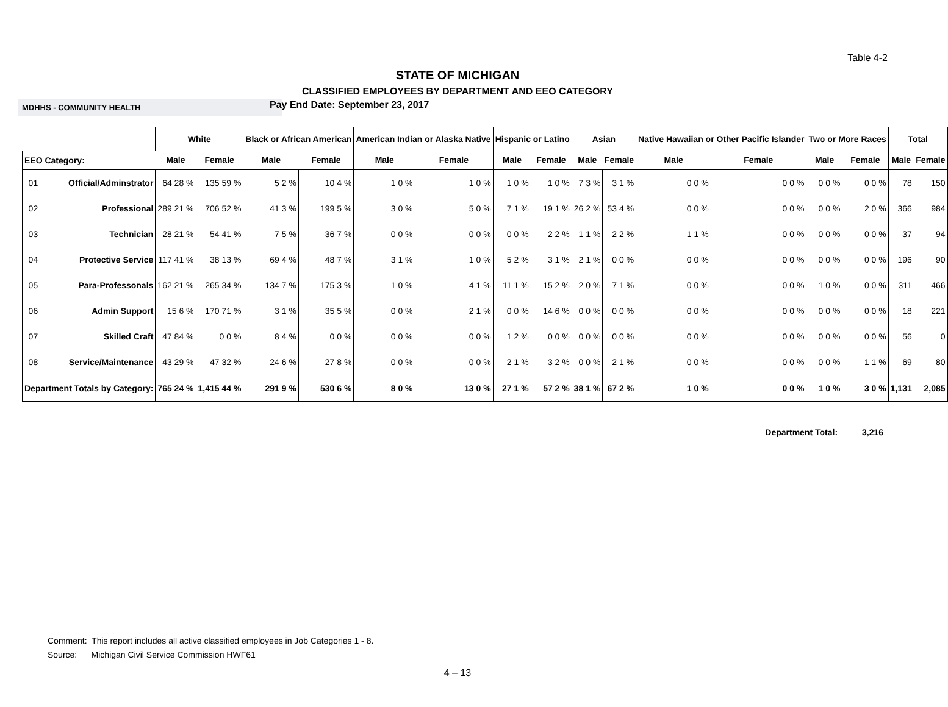Table 4-2
STATE OF MICHIGAN
CLASSIFIED EMPLOYEES BY DEPARTMENT AND EEO CATEGORY
MDHHS - COMMUNITY HEALTH
Pay End Date: September 23, 2017
| | | White | | Black or African American | | American Indian or Alaska Native | | Hispanic or Latino | | Asian | | Native Hawaiian or Other Pacific Islander | | Two or More Races | | Total | |
| --- | --- | --- | --- | --- | --- | --- | --- | --- | --- | --- | --- | --- | --- | --- | --- | --- | --- |
| EEO Category: | | Male | Female | Male | Female | Male | Female | Male | Female | Male | Female | Male | Female | Male | Female | Male | Female |
| 01 | Official/Adminstrator | 64 28 % | 135 59 % | 5 2 % | 10 4 % | 1 0 % | 1 0 % | 1 0 % | 1 0 % | 7 3 % | 3 1 % | 0 0 % | 0 0 % | 0 0 % | 0 0 % | 78 | 150 |
| 02 | Professional | 289 21 % | 706 52 % | 41 3 % | 199 5 % | 3 0 % | 5 0 % | 7 1 % | 19 1 % | 26 2 % | 53 4 % | 0 0 % | 0 0 % | 0 0 % | 2 0 % | 366 | 984 |
| 03 | Technician | 28 21 % | 54 41 % | 7 5 % | 36 7 % | 0 0 % | 0 0 % | 0 0 % | 2 2 % | 1 1 % | 2 2 % | 1 1 % | 0 0 % | 0 0 % | 0 0 % | 37 | 94 |
| 04 | Protective Service | 117 41 % | 38 13 % | 69 4 % | 48 7 % | 3 1 % | 1 0 % | 5 2 % | 3 1 % | 2 1 % | 0 0 % | 0 0 % | 0 0 % | 0 0 % | 0 0 % | 196 | 90 |
| 05 | Para-Professonals | 162 21 % | 265 34 % | 134 7 % | 175 3 % | 1 0 % | 4 1 % | 11 1 % | 15 2 % | 2 0 % | 7 1 % | 0 0 % | 0 0 % | 1 0 % | 0 0 % | 311 | 466 |
| 06 | Admin Support | 15 6 % | 170 71 % | 3 1 % | 35 5 % | 0 0 % | 2 1 % | 0 0 % | 14 6 % | 0 0 % | 0 0 % | 0 0 % | 0 0 % | 0 0 % | 0 0 % | 18 | 221 |
| 07 | Skilled Craft | 47 84 % | 0 0 % | 8 4 % | 0 0 % | 0 0 % | 0 0 % | 1 2 % | 0 0 % | 0 0 % | 0 0 % | 0 0 % | 0 0 % | 0 0 % | 0 0 % | 56 | 0 |
| 08 | Service/Maintenance | 43 29 % | 47 32 % | 24 6 % | 27 8 % | 0 0 % | 0 0 % | 2 1 % | 3 2 % | 0 0 % | 2 1 % | 0 0 % | 0 0 % | 0 0 % | 1 1 % | 69 | 80 |
| Department Totals by Category: | | 765 24 % | 1,415 44 % | 291 9 % | 530 6 % | 8 0 % | 13 0 % | 27 1 % | 57 2 % | 38 1 % | 67 2 % | 1 0 % | 0 0 % | 1 0 % | 3 0 % | 1,131 | 2,085 |
Department Total: 3,216
Comment: This report includes all active classified employees in Job Categories 1 - 8.
Source: Michigan Civil Service Commission HWF61
4 – 13